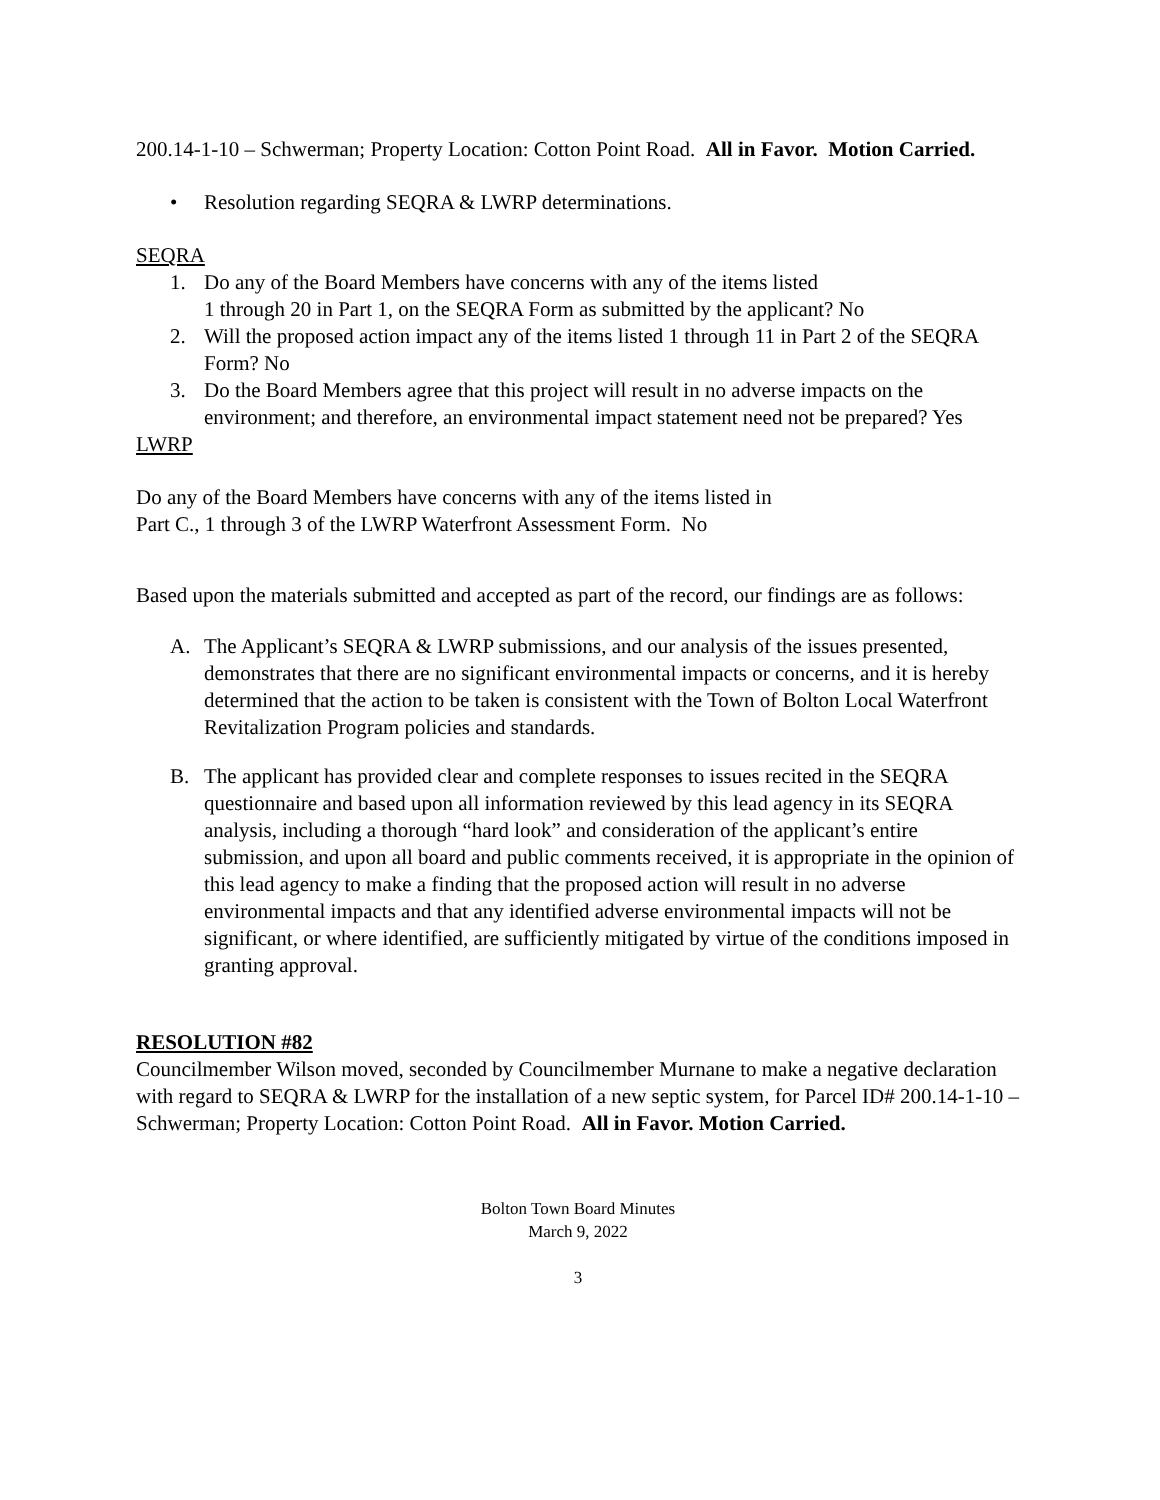200.14-1-10 – Schwerman; Property Location: Cotton Point Road. All in Favor. Motion Carried.
• Resolution regarding SEQRA & LWRP determinations.
SEQRA
1. Do any of the Board Members have concerns with any of the items listed
1 through 20 in Part 1, on the SEQRA Form as submitted by the applicant? No
2. Will the proposed action impact any of the items listed 1 through 11 in Part 2 of the SEQRA Form? No
3. Do the Board Members agree that this project will result in no adverse impacts on the environment; and therefore, an environmental impact statement need not be prepared? Yes
LWRP
Do any of the Board Members have concerns with any of the items listed in
Part C., 1 through 3 of the LWRP Waterfront Assessment Form. No
Based upon the materials submitted and accepted as part of the record, our findings are as follows:
A. The Applicant’s SEQRA & LWRP submissions, and our analysis of the issues presented, demonstrates that there are no significant environmental impacts or concerns, and it is hereby determined that the action to be taken is consistent with the Town of Bolton Local Waterfront Revitalization Program policies and standards.
B. The applicant has provided clear and complete responses to issues recited in the SEQRA questionnaire and based upon all information reviewed by this lead agency in its SEQRA analysis, including a thorough “hard look” and consideration of the applicant’s entire submission, and upon all board and public comments received, it is appropriate in the opinion of this lead agency to make a finding that the proposed action will result in no adverse environmental impacts and that any identified adverse environmental impacts will not be significant, or where identified, are sufficiently mitigated by virtue of the conditions imposed in granting approval.
RESOLUTION #82
Councilmember Wilson moved, seconded by Councilmember Murnane to make a negative declaration with regard to SEQRA & LWRP for the installation of a new septic system, for Parcel ID# 200.14-1-10 – Schwerman; Property Location: Cotton Point Road. All in Favor. Motion Carried.
Bolton Town Board Minutes
March 9, 2022
3